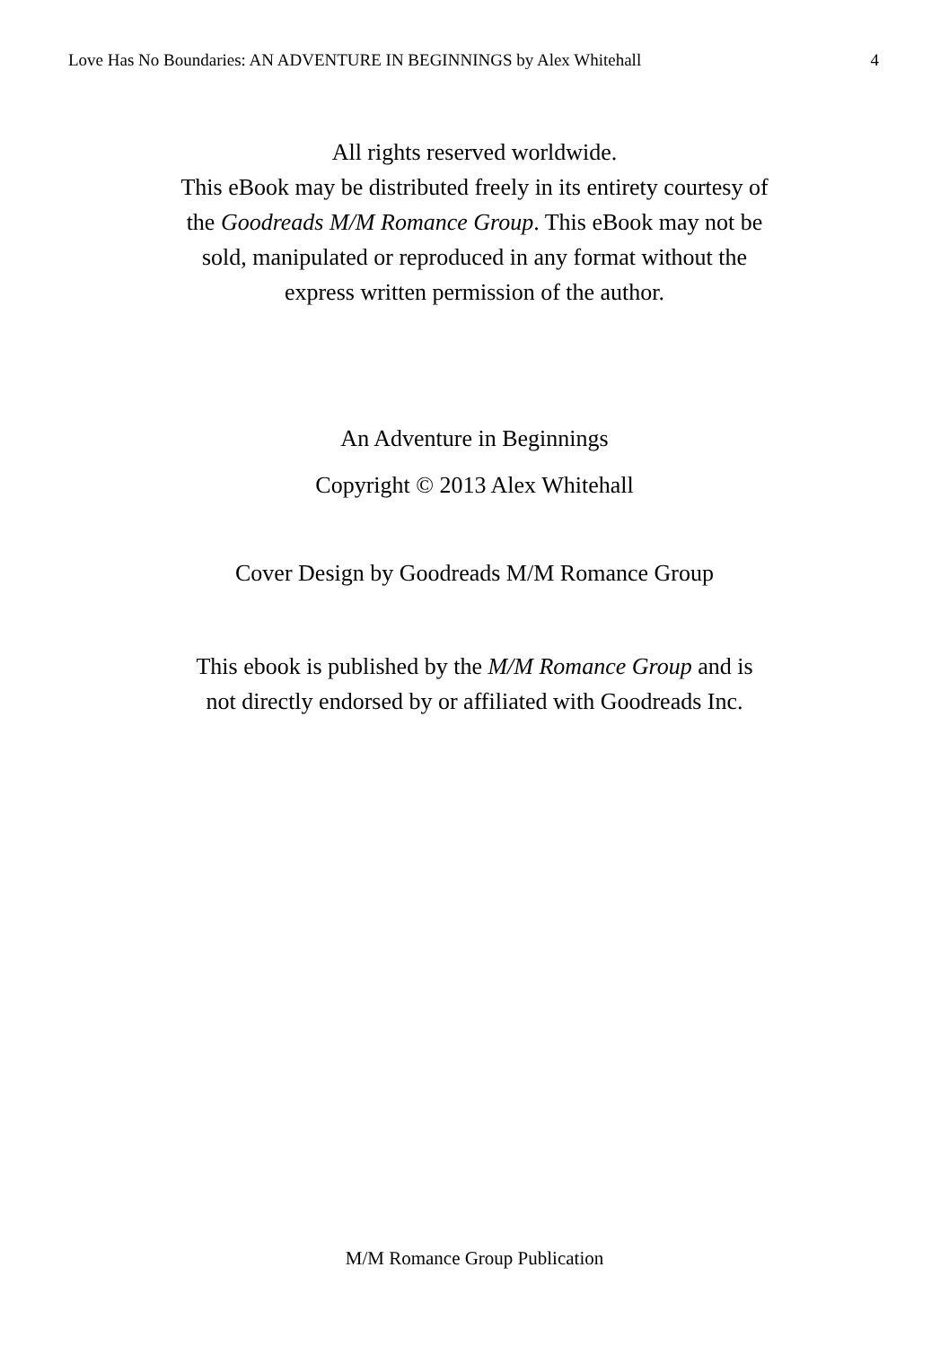Love Has No Boundaries: AN ADVENTURE IN BEGINNINGS by Alex Whitehall 4
All rights reserved worldwide.
This eBook may be distributed freely in its entirety courtesy of
the Goodreads M/M Romance Group. This eBook may not be
sold, manipulated or reproduced in any format without the
express written permission of the author.
An Adventure in Beginnings
Copyright © 2013 Alex Whitehall
Cover Design by Goodreads M/M Romance Group
This ebook is published by the M/M Romance Group and is
not directly endorsed by or affiliated with Goodreads Inc.
M/M Romance Group Publication